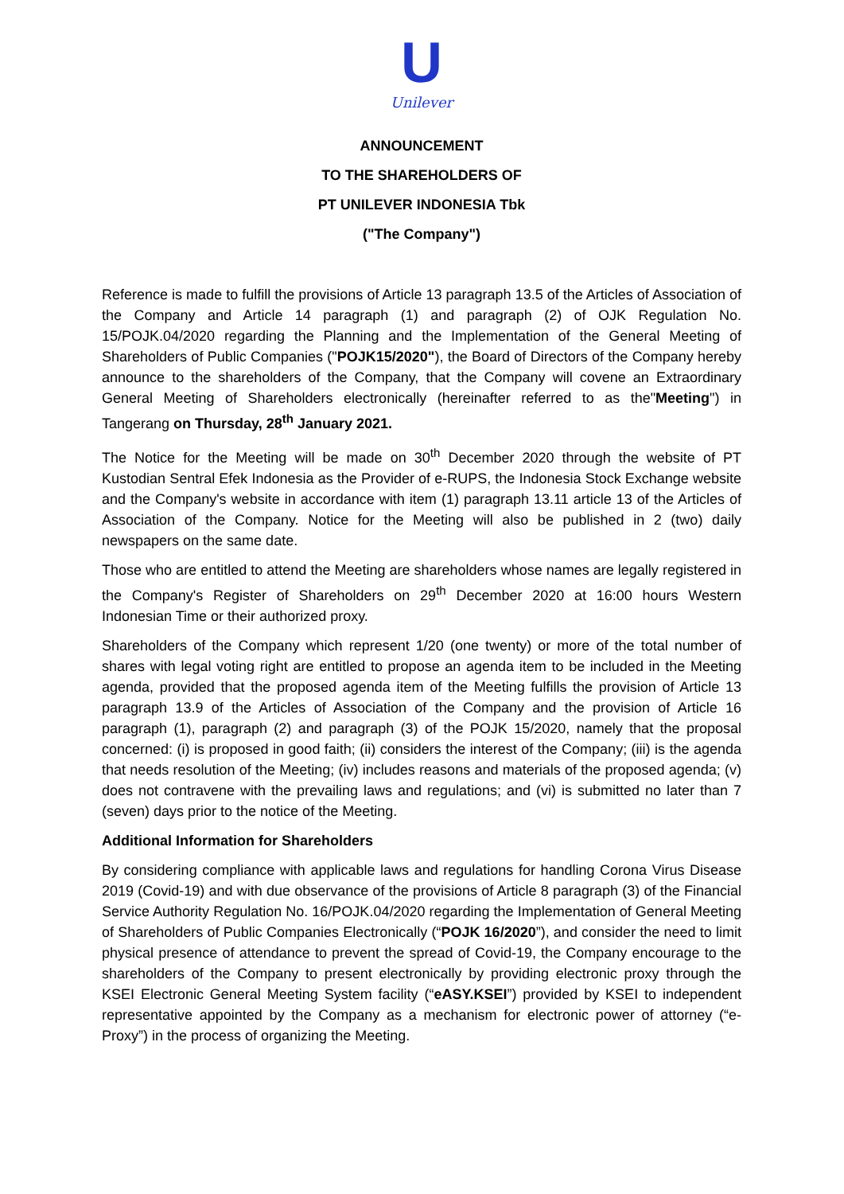U
Unilever
ANNOUNCEMENT
TO THE SHAREHOLDERS OF
PT UNILEVER INDONESIA Tbk
("The Company")
Reference is made to fulfill the provisions of Article 13 paragraph 13.5 of the Articles of Association of the Company and Article 14 paragraph (1) and paragraph (2) of OJK Regulation No. 15/POJK.04/2020 regarding the Planning and the Implementation of the General Meeting of Shareholders of Public Companies ("POJK15/2020"), the Board of Directors of the Company hereby announce to the shareholders of the Company, that the Company will covene an Extraordinary General Meeting of Shareholders electronically (hereinafter referred to as the"Meeting") in Tangerang on Thursday, 28<sup>th</sup> January 2021.
The Notice for the Meeting will be made on 30<sup>th</sup> December 2020 through the website of PT Kustodian Sentral Efek Indonesia as the Provider of e-RUPS, the Indonesia Stock Exchange website and the Company's website in accordance with item (1) paragraph 13.11 article 13 of the Articles of Association of the Company. Notice for the Meeting will also be published in 2 (two) daily newspapers on the same date.
Those who are entitled to attend the Meeting are shareholders whose names are legally registered in the Company's Register of Shareholders on 29<sup>th</sup> December 2020 at 16:00 hours Western Indonesian Time or their authorized proxy.
Shareholders of the Company which represent 1/20 (one twenty) or more of the total number of shares with legal voting right are entitled to propose an agenda item to be included in the Meeting agenda, provided that the proposed agenda item of the Meeting fulfills the provision of Article 13 paragraph 13.9 of the Articles of Association of the Company and the provision of Article 16 paragraph (1), paragraph (2) and paragraph (3) of the POJK 15/2020, namely that the proposal concerned: (i) is proposed in good faith; (ii) considers the interest of the Company; (iii) is the agenda that needs resolution of the Meeting; (iv) includes reasons and materials of the proposed agenda; (v) does not contravene with the prevailing laws and regulations; and (vi) is submitted no later than 7 (seven) days prior to the notice of the Meeting.
Additional Information for Shareholders
By considering compliance with applicable laws and regulations for handling Corona Virus Disease 2019 (Covid-19) and with due observance of the provisions of Article 8 paragraph (3) of the Financial Service Authority Regulation No. 16/POJK.04/2020 regarding the Implementation of General Meeting of Shareholders of Public Companies Electronically (“POJK 16/2020”), and consider the need to limit physical presence of attendance to prevent the spread of Covid-19, the Company encourage to the shareholders of the Company to present electronically by providing electronic proxy through the KSEI Electronic General Meeting System facility (“eASY.KSEI”) provided by KSEI to independent representative appointed by the Company as a mechanism for electronic power of attorney (“e-Proxy”) in the process of organizing the Meeting.